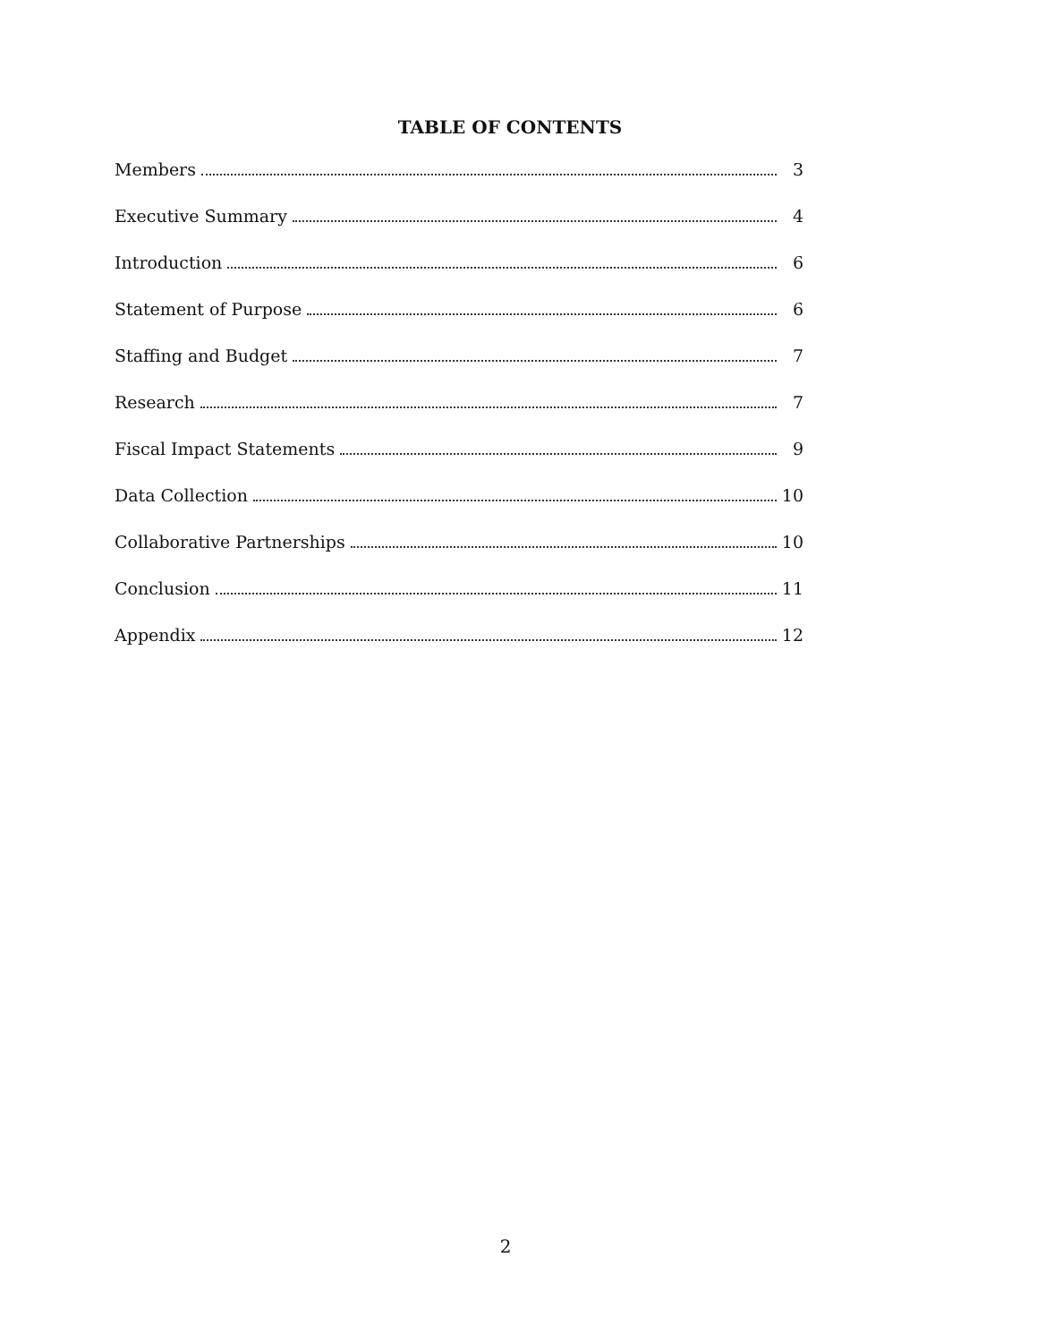TABLE OF CONTENTS
Members 3
Executive Summary 4
Introduction 6
Statement of Purpose 6
Staffing and Budget 7
Research 7
Fiscal Impact Statements 9
Data Collection 10
Collaborative Partnerships 10
Conclusion 11
Appendix 12
2